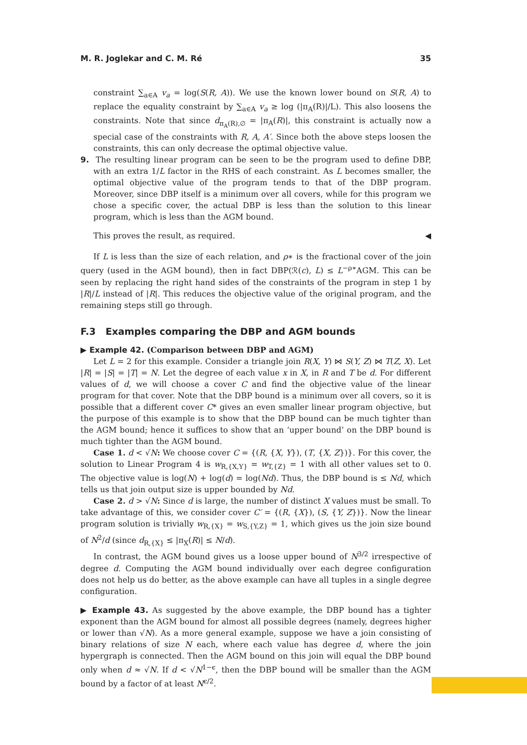M. R. Joglekar and C. M. Ré 35
constraint ∑<sub>a∈A</sub> v<sub>a</sub> = log(S(R, A)). We use the known lower bound on S(R, A) to replace the equality constraint by ∑<sub>a∈A</sub> v<sub>a</sub> ≥ log (|π<sub>A</sub>(R)|/L). This also loosens the constraints. Note that since d<sub>π<sub>A</sub>(R),∅</sub> = |π<sub>A</sub>(R)|, this constraint is actually now a special case of the constraints with R, A, A′. Since both the above steps loosen the constraints, this can only decrease the optimal objective value.
9. The resulting linear program can be seen to be the program used to define DBP, with an extra 1/L factor in the RHS of each constraint. As L becomes smaller, the optimal objective value of the program tends to that of the DBP program. Moreover, since DBP itself is a minimum over all covers, while for this program we chose a specific cover, the actual DBP is less than the solution to this linear program, which is less than the AGM bound.
This proves the result, as required. ◀
If L is less than the size of each relation, and ρ∗ is the fractional cover of the join query (used in the AGM bound), then in fact DBP(ℛ(c), L) ≤ L<sup>−ρ∗</sup>AGM. This can be seen by replacing the right hand sides of the constraints of the program in step 1 by |R|/L instead of |R|. This reduces the objective value of the original program, and the remaining steps still go through.
F.3 Examples comparing the DBP and AGM bounds
▶ Example 42. (Comparison between DBP and AGM)
Let L = 2 for this example. Consider a triangle join R(X, Y) ⋈ S(Y, Z) ⋈ T(Z, X). Let |R| = |S| = |T| = N. Let the degree of each value x in X, in R and T be d. For different values of d, we will choose a cover C and find the objective value of the linear program for that cover. Note that the DBP bound is a minimum over all covers, so it is possible that a different cover C* gives an even smaller linear program objective, but the purpose of this example is to show that the DBP bound can be much tighter than the AGM bound; hence it suffices to show that an ‘upper bound’ on the DBP bound is much tighter than the AGM bound.
Case 1. d < √N: We choose cover C = {(R, {X, Y}), (T, {X, Z})}. For this cover, the solution to Linear Program 4 is w<sub>R,{X,Y}</sub> = w<sub>T,{Z}</sub> = 1 with all other values set to 0. The objective value is log(N) + log(d) = log(Nd). Thus, the DBP bound is ≤ Nd, which tells us that join output size is upper bounded by Nd.
Case 2. d > √N: Since d is large, the number of distinct X values must be small. To take advantage of this, we consider cover C′ = {(R, {X}), (S, {Y, Z})}. Now the linear program solution is trivially w<sub>R,{X}</sub> = w<sub>S,{Y,Z}</sub> = 1, which gives us the join size bound of N<sup>2</sup>/d (since d<sub>R,{X}</sub> ≤ |π<sub>X</sub>(R)| ≤ N/d).
In contrast, the AGM bound gives us a loose upper bound of N<sup>3/2</sup> irrespective of degree d. Computing the AGM bound individually over each degree configuration does not help us do better, as the above example can have all tuples in a single degree configuration.
▶ Example 43. As suggested by the above example, the DBP bound has a tighter exponent than the AGM bound for almost all possible degrees (namely, degrees higher or lower than √N). As a more general example, suppose we have a join consisting of binary relations of size N each, where each value has degree d, where the join hypergraph is connected. Then the AGM bound on this join will equal the DBP bound only when d ≈ √N. If d < √N<sup>1−ϵ</sup>, then the DBP bound will be smaller than the AGM bound by a factor of at least N<sup>ϵ/2</sup>.